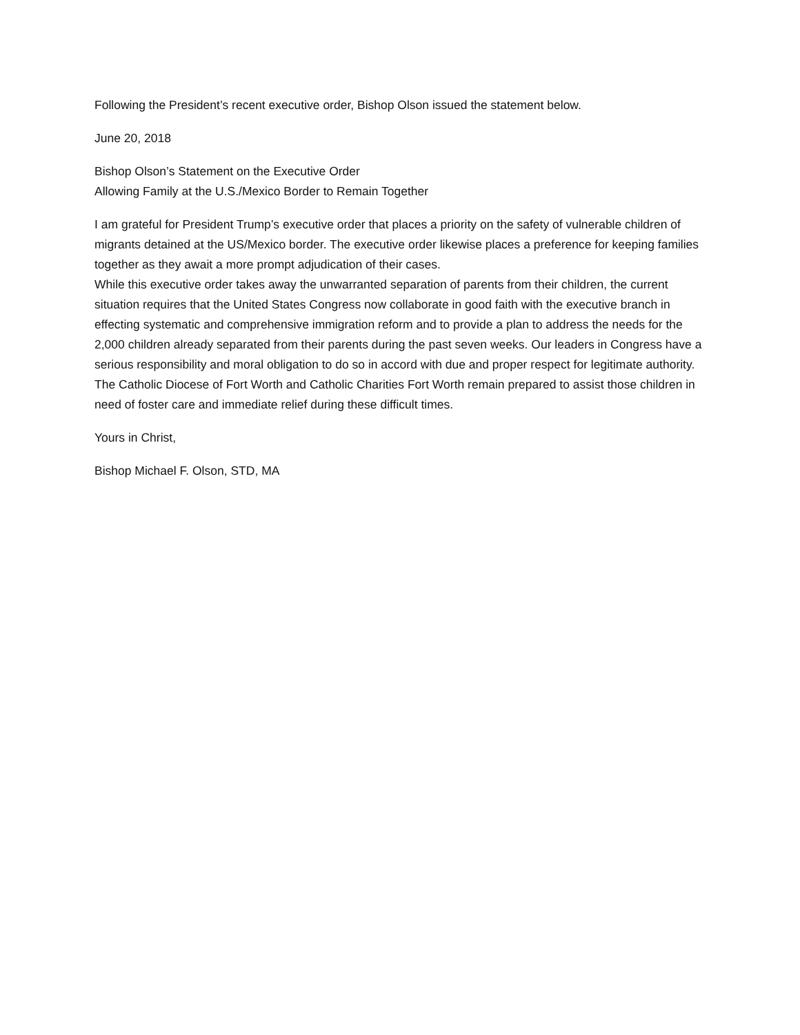Following the President’s recent executive order, Bishop Olson issued the statement below.
June 20, 2018
Bishop Olson’s Statement on the Executive Order
Allowing Family at the U.S./Mexico Border to Remain Together
I am grateful for President Trump’s executive order that places a priority on the safety of vulnerable children of migrants detained at the US/Mexico border. The executive order likewise places a preference for keeping families together as they await a more prompt adjudication of their cases.
While this executive order takes away the unwarranted separation of parents from their children, the current situation requires that the United States Congress now collaborate in good faith with the executive branch in effecting systematic and comprehensive immigration reform and to provide a plan to address the needs for the 2,000 children already separated from their parents during the past seven weeks. Our leaders in Congress have a serious responsibility and moral obligation to do so in accord with due and proper respect for legitimate authority.
The Catholic Diocese of Fort Worth and Catholic Charities Fort Worth remain prepared to assist those children in need of foster care and immediate relief during these difficult times.
Yours in Christ,
Bishop Michael F. Olson, STD, MA